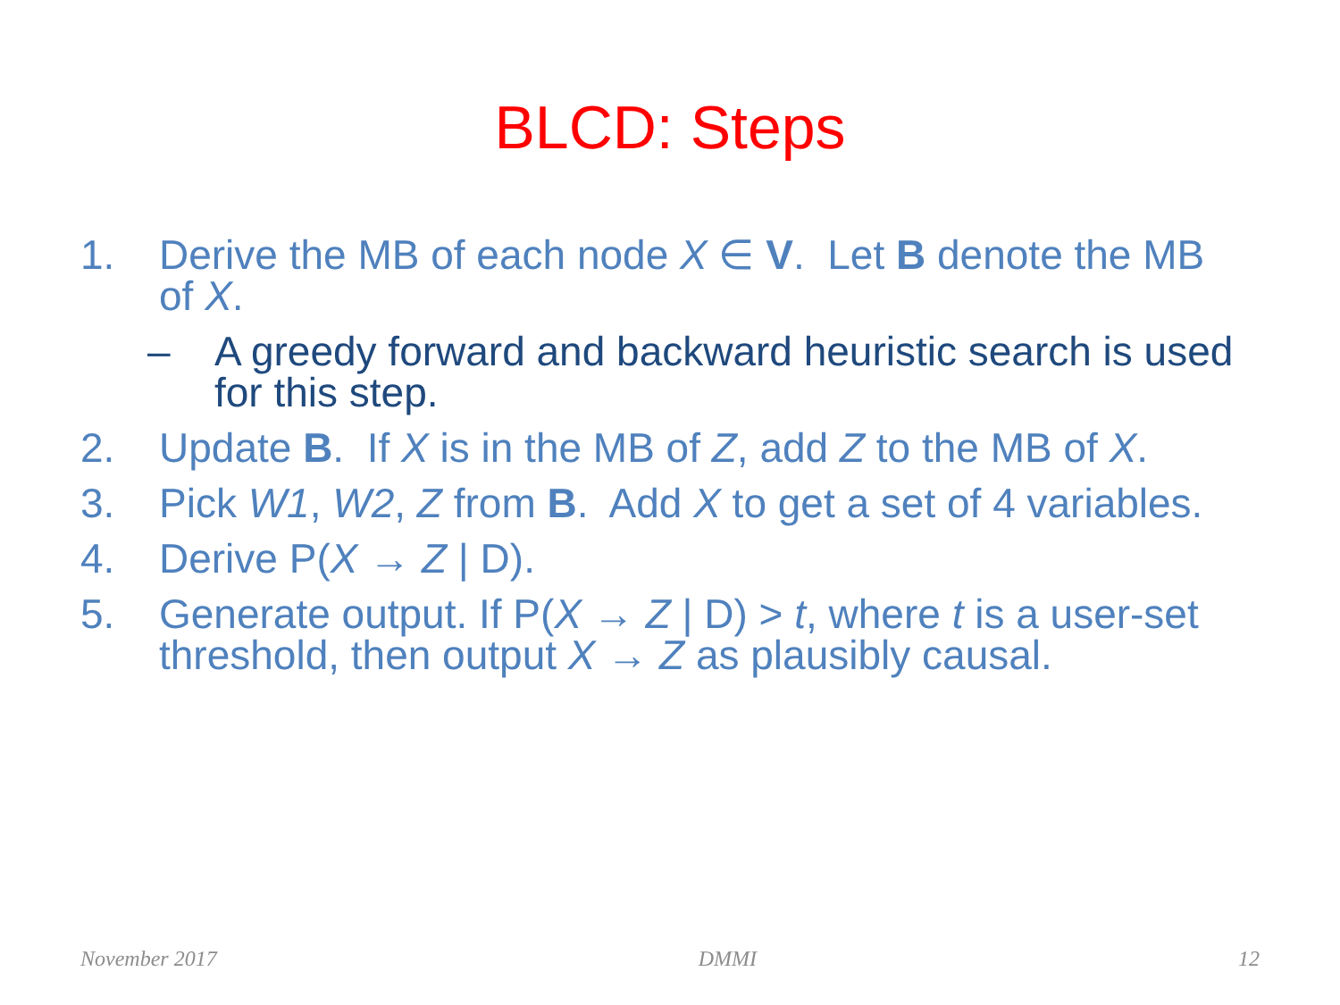BLCD: Steps
1. Derive the MB of each node X ∈ V. Let B denote the MB of X.
– A greedy forward and backward heuristic search is used for this step.
2. Update B. If X is in the MB of Z, add Z to the MB of X.
3. Pick W1, W2, Z from B. Add X to get a set of 4 variables.
4. Derive P(X → Z | D).
5. Generate output. If P(X → Z | D) > t, where t is a user-set threshold, then output X → Z as plausibly causal.
November 2017 DMMI 12